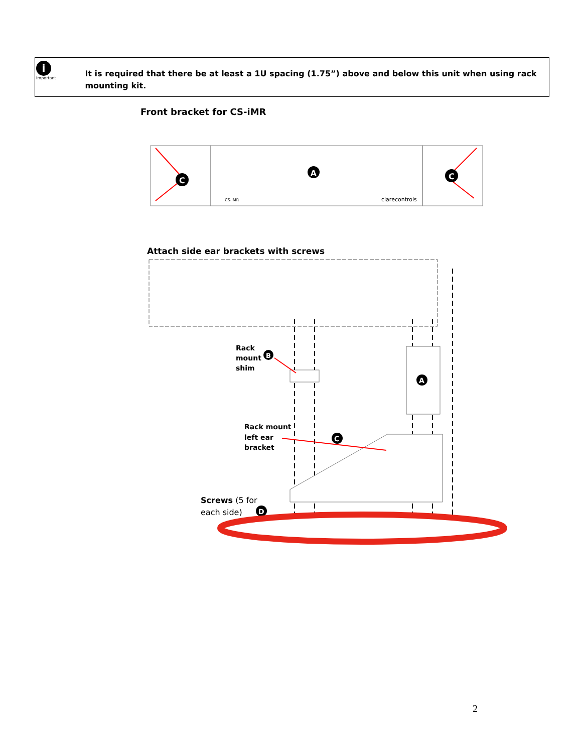i
Important
It is required that there be at least a 1U spacing (1.75”) above and below this unit when using rack mounting kit.
Front bracket for CS-iMR
C
C
A
CS-iMR
clarecontrols
Attach side ear brackets with screws
A
Rack
mount
shim
B
Rack mount
left ear
bracket
C
Screws (5 for
each side)
D
2